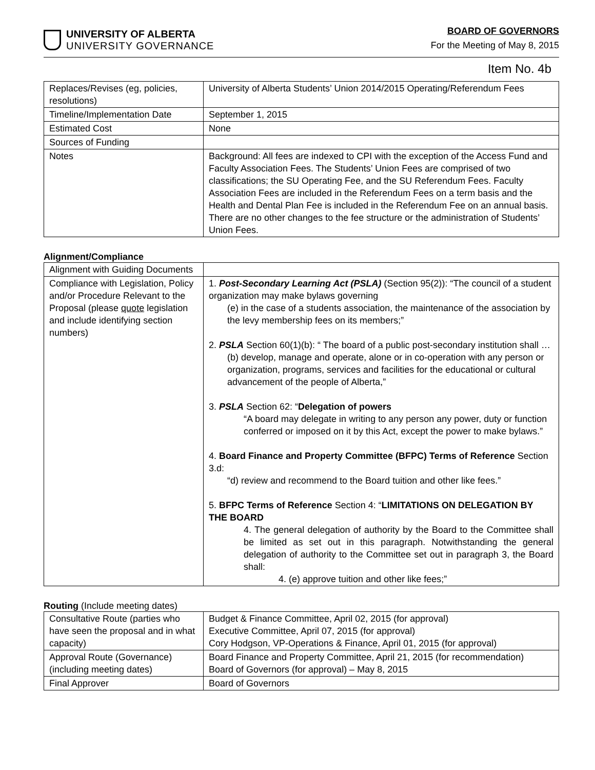UNIVERSITY OF ALBERTA
UNIVERSITY GOVERNANCE
BOARD OF GOVERNORS
For the Meeting of May 8, 2015
Item No. 4b
| Replaces/Revises (eg, policies, resolutions) | University of Alberta Students’ Union 2014/2015 Operating/Referendum Fees |
| Timeline/Implementation Date | September 1, 2015 |
| Estimated Cost | None |
| Sources of Funding | |
| Notes | Background: All fees are indexed to CPI with the exception of the Access Fund and Faculty Association Fees. The Students’ Union Fees are comprised of two classifications; the SU Operating Fee, and the SU Referendum Fees. Faculty Association Fees are included in the Referendum Fees on a term basis and the Health and Dental Plan Fee is included in the Referendum Fee on an annual basis. There are no other changes to the fee structure or the administration of Students’ Union Fees. |
Alignment/Compliance
| Alignment with Guiding Documents | |
| Compliance with Legislation, Policy and/or Procedure Relevant to the Proposal (please quote legislation and include identifying section numbers) | 1. Post-Secondary Learning Act (PSLA) (Section 95(2)): “The council of a student organization may make bylaws governing (e) in the case of a students association, the maintenance of the association by the levy membership fees on its members;” 2. PSLA Section 60(1)(b): “ The board of a public post-secondary institution shall … (b) develop, manage and operate, alone or in co-operation with any person or organization, programs, services and facilities for the educational or cultural advancement of the people of Alberta,” 3. PSLA Section 62: “ Delegation of powers “A board may delegate in writing to any person any power, duty or function conferred or imposed on it by this Act, except the power to make bylaws.” 4. Board Finance and Property Committee (BFPC) Terms of Reference Section 3.d: “d) review and recommend to the Board tuition and other like fees.” 5. BFPC Terms of Reference Section 4: “ LIMITATIONS ON DELEGATION BY THE BOARD 4. The general delegation of authority by the Board to the Committee shall be limited as set out in this paragraph. Notwithstanding the general delegation of authority to the Committee set out in paragraph 3, the Board shall: 4. (e) approve tuition and other like fees;” |
Routing (Include meeting dates)
| Consultative Route (parties who have seen the proposal and in what capacity) | Budget & Finance Committee, April 02, 2015 (for approval) Executive Committee, April 07, 2015 (for approval) Cory Hodgson, VP-Operations & Finance, April 01, 2015 (for approval) |
| Approval Route (Governance) (including meeting dates) | Board Finance and Property Committee, April 21, 2015 (for recommendation) Board of Governors (for approval) – May 8, 2015 |
| Final Approver | Board of Governors |